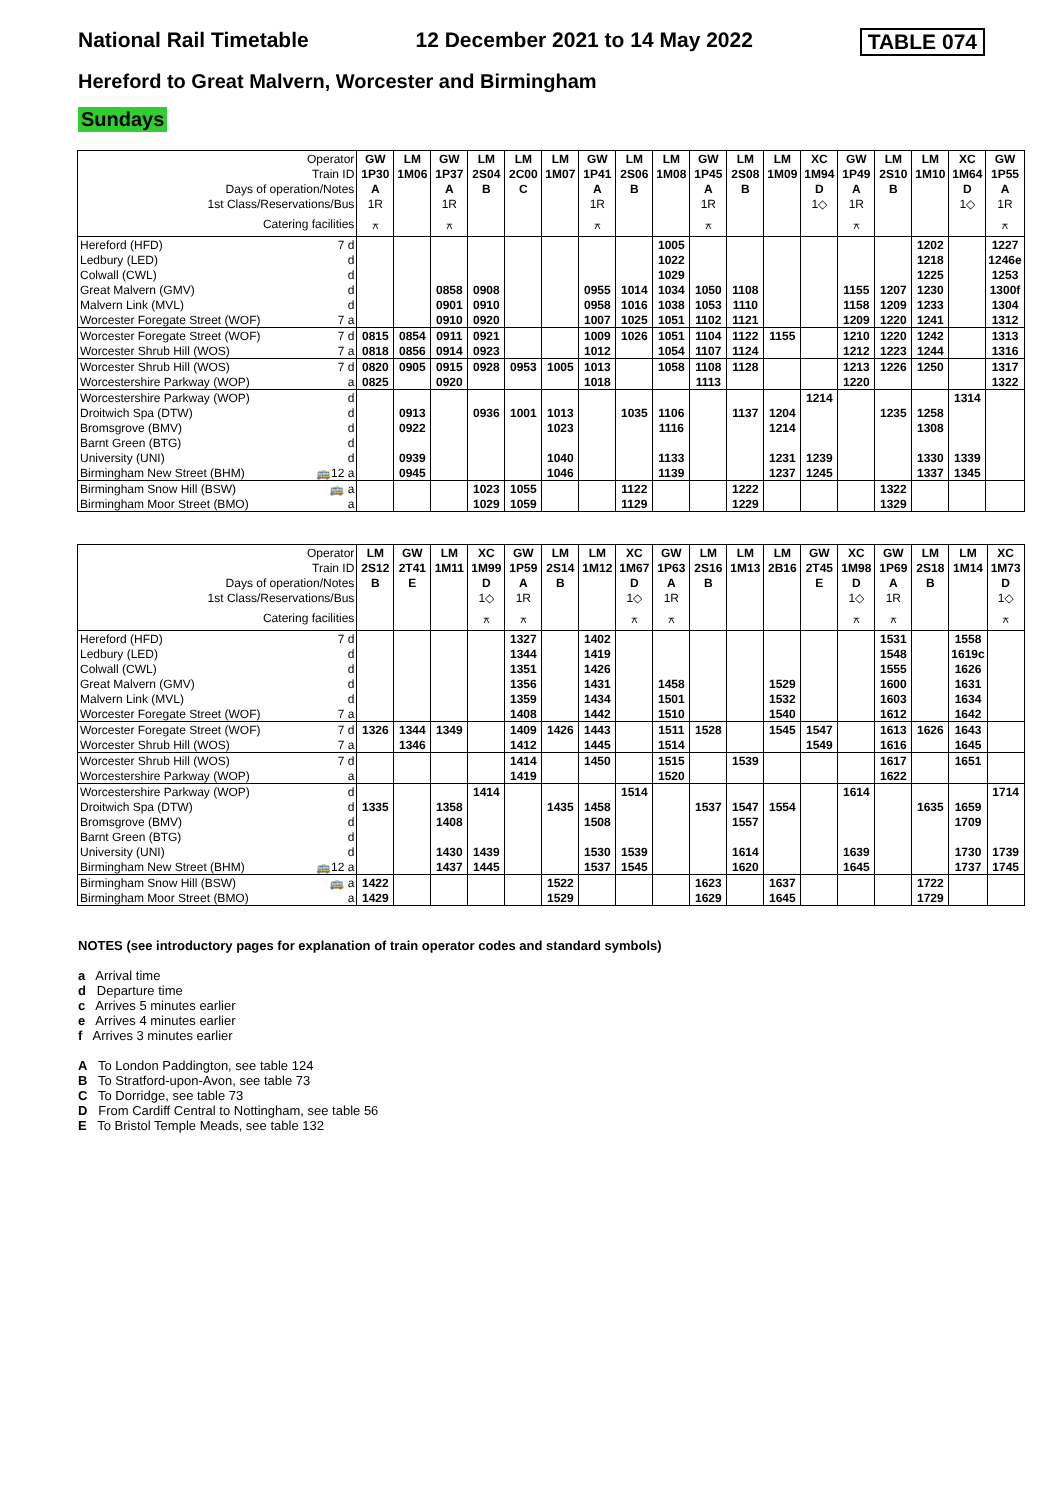National Rail Timetable 12 December 2021 to 14 May 2022 TABLE 074
Hereford to Great Malvern, Worcester and Birmingham
Sundays
| Operator | | GW | LM | GW | LM | LM | LM | GW | LM | LM | GW | LM | LM | XC | GW | LM | LM | XC | GW |
| Train ID | | 1P30 | 1M06 | 1P37 | 2S04 | 2C00 | 1M07 | 1P41 | 2S06 | 1M08 | 1P45 | 2S08 | 1M09 | 1M94 | 1P49 | 2S10 | 1M10 | 1M64 | 1P55 |
| Days of operation/Notes | | A | | A | B | C | | A | B | | A | B | | D | A | B | | D | A |
| 1st Class/Reservations/Bus | | 1R | | 1R | | | | 1R | | | 1R | | | 1◇ | 1R | | | 1◇ | 1R |
| Catering facilities | | ⚻ | | ⚻ | | | | ⚻ | | | ⚻ | | | | ⚻ | | | | ⚻ |
| Hereford (HFD) | 7 d | | | | | | | | | 1005 | | | | | | | 1202 | | 1227 |
| Ledbury (LED) | d | | | | | | | | | 1022 | | | | | | | 1218 | | 1246e |
| Colwall (CWL) | d | | | | | | | | | 1029 | | | | | | | 1225 | | 1253 |
| Great Malvern (GMV) | d | | | 0858 | 0908 | | | 0955 | 1014 | 1034 | 1050 | 1108 | | | 1155 | 1207 | 1230 | | 1300f |
| Malvern Link (MVL) | d | | | 0901 | 0910 | | | 0958 | 1016 | 1038 | 1053 | 1110 | | | 1158 | 1209 | 1233 | | 1304 |
| Worcester Foregate Street (WOF) | 7 a | | | 0910 | 0920 | | | 1007 | 1025 | 1051 | 1102 | 1121 | | | 1209 | 1220 | 1241 | | 1312 |
| Worcester Foregate Street (WOF) | 7 d | 0815 | 0854 | 0911 | 0921 | | | 1009 | 1026 | 1051 | 1104 | 1122 | 1155 | | 1210 | 1220 | 1242 | | 1313 |
| Worcester Shrub Hill (WOS) | 7 a | 0818 | 0856 | 0914 | 0923 | | | 1012 | | 1054 | 1107 | 1124 | | | 1212 | 1223 | 1244 | | 1316 |
| Worcester Shrub Hill (WOS) | 7 d | 0820 | 0905 | 0915 | 0928 | 0953 | 1005 | 1013 | | 1058 | 1108 | 1128 | | | 1213 | 1226 | 1250 | | 1317 |
| Worcestershire Parkway (WOP) | a | 0825 | | 0920 | | | | 1018 | | | 1113 | | | | 1220 | | | | 1322 |
| Worcestershire Parkway (WOP) | d | | | | | | | | | | | | | 1214 | | | | 1314 | |
| Droitwich Spa (DTW) | d | | 0913 | | 0936 | 1001 | 1013 | | 1035 | 1106 | | 1137 | 1204 | | | 1235 | 1258 | | |
| Bromsgrove (BMV) | d | | 0922 | | | | 1023 | | | 1116 | | | 1214 | | | | 1308 | | |
| Barnt Green (BTG) | d | | | | | | | | | | | | | | | | | | |
| University (UNI) | d | | 0939 | | | | 1040 | | | 1133 | | | 1231 | 1239 | | | 1330 | 1339 | |
| Birmingham New Street (BHM) | 🚌12 a | | 0945 | | | | 1046 | | | 1139 | | | 1237 | 1245 | | | 1337 | 1345 | |
| Birmingham Snow Hill (BSW) | 🚌 a | | | | 1023 | 1055 | | | 1122 | | | 1222 | | | | 1322 | | | |
| Birmingham Moor Street (BMO) | a | | | | 1029 | 1059 | | | 1129 | | | 1229 | | | | 1329 | | | |
| Operator | | LM | GW | LM | XC | GW | LM | LM | XC | GW | LM | LM | LM | GW | XC | GW | LM | LM | XC |
| Train ID | | 2S12 | 2T41 | 1M11 | 1M99 | 1P59 | 2S14 | 1M12 | 1M67 | 1P63 | 2S16 | 1M13 | 2B16 | 2T45 | 1M98 | 1P69 | 2S18 | 1M14 | 1M73 |
| Days of operation/Notes | | B | E | | D | A | B | | D | A | B | | | E | D | A | B | | D |
| 1st Class/Reservations/Bus | | | | | 1◇ | 1R | | | 1◇ | 1R | | | | | 1◇ | 1R | | | 1◇ |
| Catering facilities | | | | | ⚻ | ⚻ | | | ⚻ | ⚻ | | | | | ⚻ | ⚻ | | | ⚻ |
| Hereford (HFD) | 7 d | | | | | 1327 | | 1402 | | | | | | | | 1531 | | 1558 | |
| Ledbury (LED) | d | | | | | 1344 | | 1419 | | | | | | | | 1548 | | 1619c | |
| Colwall (CWL) | d | | | | | 1351 | | 1426 | | | | | | | | 1555 | | 1626 | |
| Great Malvern (GMV) | d | | | | | 1356 | | 1431 | | 1458 | | | 1529 | | | 1600 | | 1631 | |
| Malvern Link (MVL) | d | | | | | 1359 | | 1434 | | 1501 | | | 1532 | | | 1603 | | 1634 | |
| Worcester Foregate Street (WOF) | 7 a | | | | | 1408 | | 1442 | | 1510 | | | 1540 | | | 1612 | | 1642 | |
| Worcester Foregate Street (WOF) | 7 d | 1326 | 1344 | 1349 | | 1409 | 1426 | 1443 | | 1511 | 1528 | | 1545 | 1547 | | 1613 | 1626 | 1643 | |
| Worcester Shrub Hill (WOS) | 7 a | | 1346 | | | 1412 | | 1445 | | 1514 | | | | 1549 | | 1616 | | 1645 | |
| Worcester Shrub Hill (WOS) | 7 d | | | | | 1414 | | 1450 | | 1515 | | 1539 | | | | 1617 | | 1651 | |
| Worcestershire Parkway (WOP) | a | | | | | 1419 | | | | 1520 | | | | | | 1622 | | | |
| Worcestershire Parkway (WOP) | d | | | | 1414 | | | | 1514 | | | | | | 1614 | | | | 1714 |
| Droitwich Spa (DTW) | d | 1335 | | 1358 | | | 1435 | 1458 | | | 1537 | 1547 | 1554 | | | | 1635 | 1659 | |
| Bromsgrove (BMV) | d | | | 1408 | | | | 1508 | | | | 1557 | | | | | | 1709 | |
| Barnt Green (BTG) | d | | | | | | | | | | | | | | | | | | |
| University (UNI) | d | | | 1430 | 1439 | | | 1530 | 1539 | | | 1614 | | | 1639 | | | 1730 | 1739 |
| Birmingham New Street (BHM) | 🚌12 a | | | 1437 | 1445 | | | 1537 | 1545 | | | 1620 | | | 1645 | | | 1737 | 1745 |
| Birmingham Snow Hill (BSW) | 🚌 a | 1422 | | | | | 1522 | | | | 1623 | | 1637 | | | | 1722 | | |
| Birmingham Moor Street (BMO) | a | 1429 | | | | | 1529 | | | | 1629 | | 1645 | | | | 1729 | | |
NOTES (see introductory pages for explanation of train operator codes and standard symbols)
a Arrival time
d Departure time
c Arrives 5 minutes earlier
e Arrives 4 minutes earlier
f Arrives 3 minutes earlier
A To London Paddington, see table 124
B To Stratford-upon-Avon, see table 73
C To Dorridge, see table 73
D From Cardiff Central to Nottingham, see table 56
E To Bristol Temple Meads, see table 132